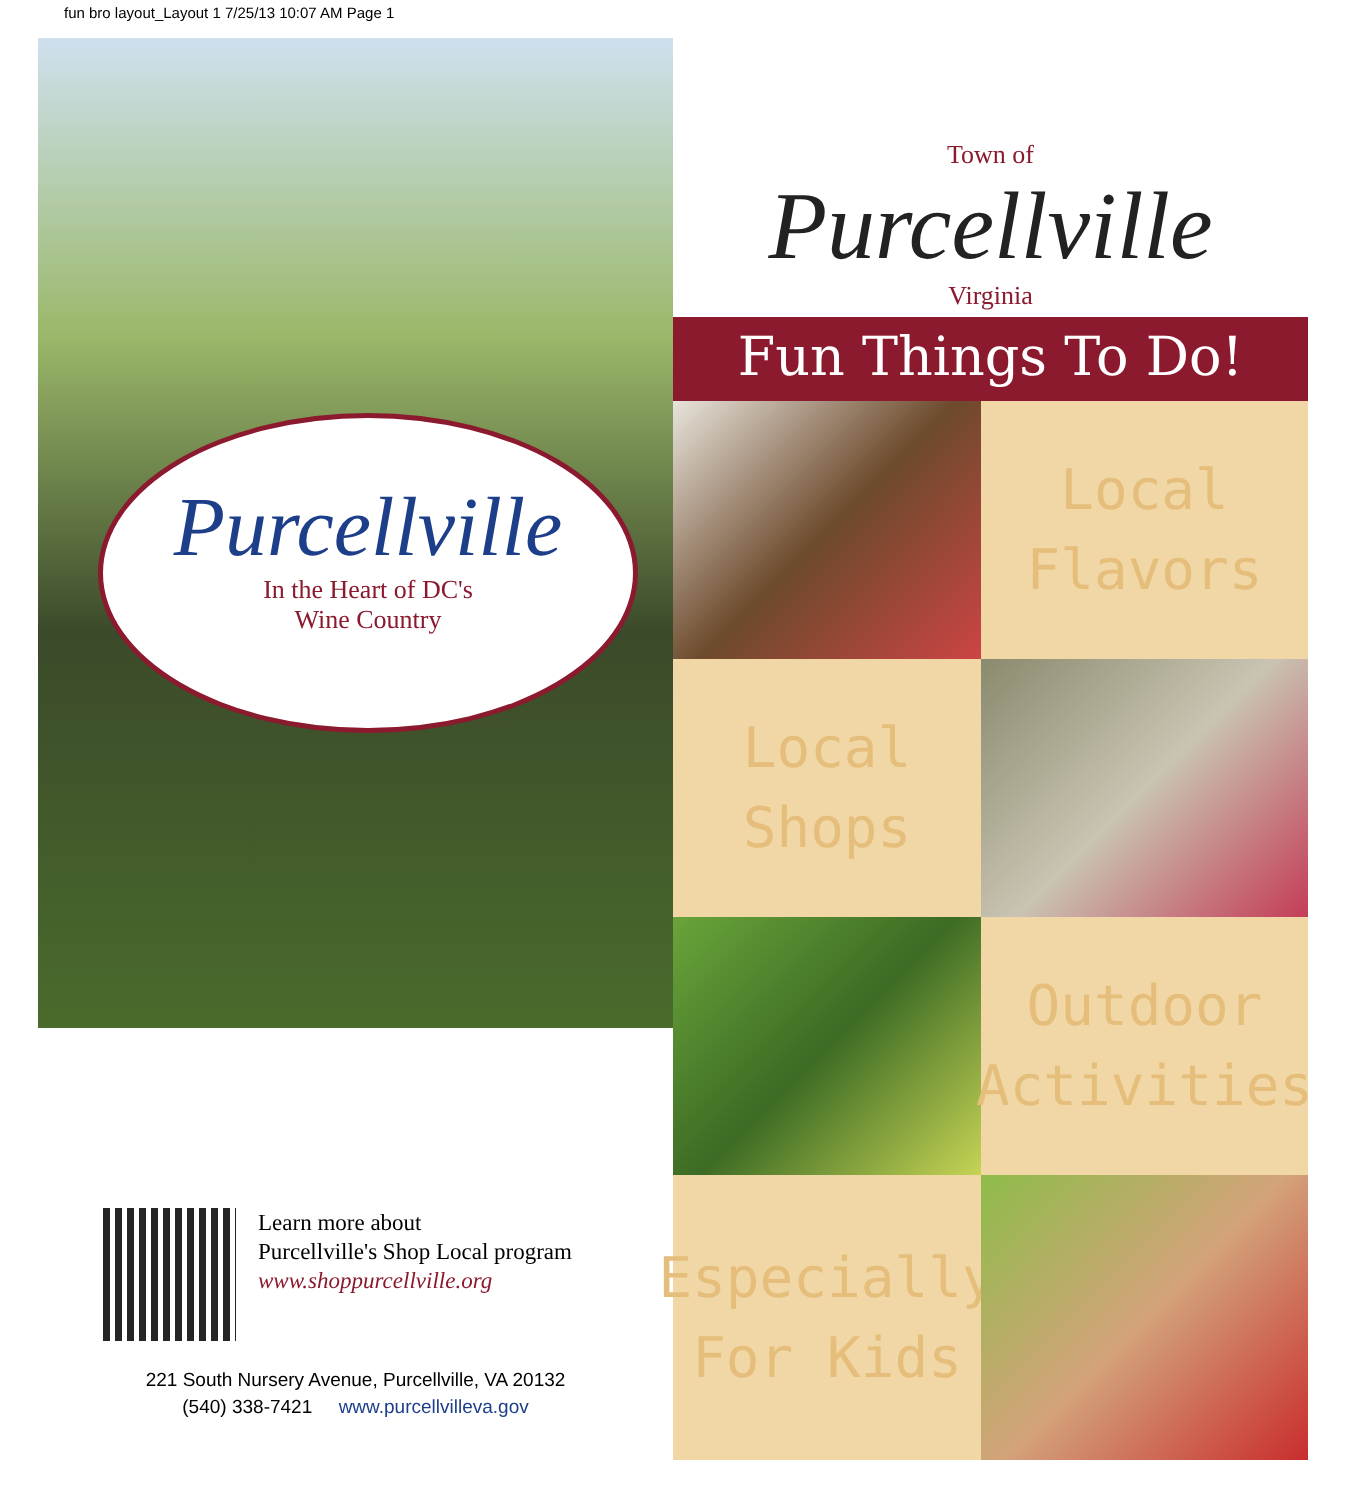fun bro layout_Layout 1 7/25/13 10:07 AM Page 1
Purcellville
In the Heart of DC's
Wine Country
Learn more about
Purcellville's Shop Local program
www.shoppurcellville.org
221 South Nursery Avenue, Purcellville, VA 20132
(540) 338-7421 www.purcellvilleva.gov
Town of
Purcellville
Virginia
Fun Things To Do!
Local
Flavors
Local
Shops
Outdoor
Activities
Especially
For Kids